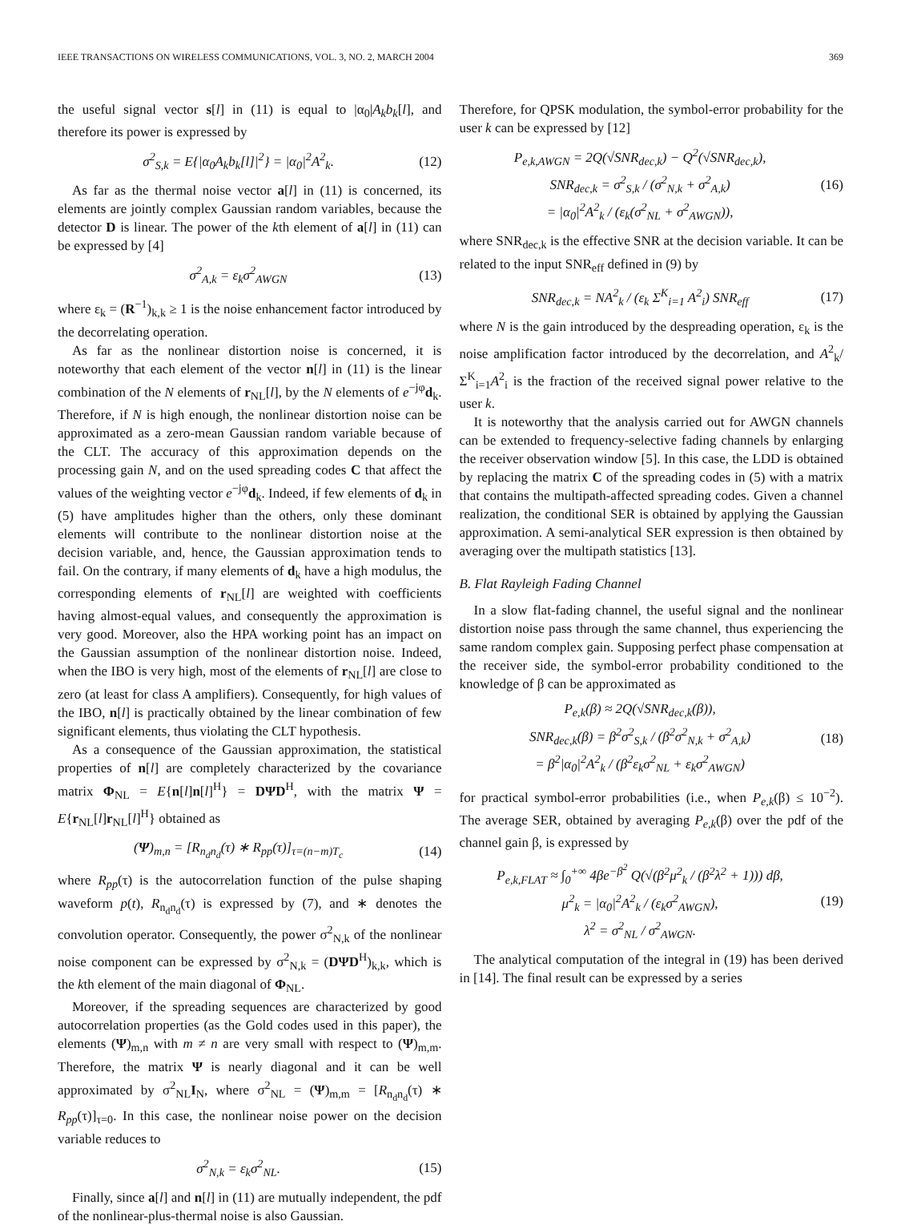IEEE TRANSACTIONS ON WIRELESS COMMUNICATIONS, VOL. 3, NO. 2, MARCH 2004 369
the useful signal vector s[l] in (11) is equal to |α<sub>0</sub>|A<sub>k</sub>b<sub>k</sub>[l], and therefore its power is expressed by
σ<sup>2</sup><sub>S,k</sub> = E{|α<sub>0</sub>A<sub>k</sub>b<sub>k</sub>[l]|<sup>2</sup>} = |α<sub>0</sub>|<sup>2</sup>A<sup>2</sup><sub>k</sub>. (12)
As far as the thermal noise vector a[l] in (11) is concerned, its elements are jointly complex Gaussian random variables, because the detector D is linear. The power of the kth element of a[l] in (11) can be expressed by [4]
σ<sup>2</sup><sub>A,k</sub> = ε<sub>k</sub>σ<sup>2</sup><sub>AWGN</sub> (13)
where ε<sub>k</sub> = (R<sup>−1</sup>)<sub>k,k</sub> ≥ 1 is the noise enhancement factor introduced by the decorrelating operation.
As far as the nonlinear distortion noise is concerned, it is noteworthy that each element of the vector n[l] in (11) is the linear combination of the N elements of r<sub>NL</sub>[l], by the N elements of e<sup>−jφ</sup>d<sub>k</sub>. Therefore, if N is high enough, the nonlinear distortion noise can be approximated as a zero-mean Gaussian random variable because of the CLT. The accuracy of this approximation depends on the processing gain N, and on the used spreading codes C that affect the values of the weighting vector e<sup>−jφ</sup>d<sub>k</sub>. Indeed, if few elements of d<sub>k</sub> in (5) have amplitudes higher than the others, only these dominant elements will contribute to the nonlinear distortion noise at the decision variable, and, hence, the Gaussian approximation tends to fail. On the contrary, if many elements of d<sub>k</sub> have a high modulus, the corresponding elements of r<sub>NL</sub>[l] are weighted with coefficients having almost-equal values, and consequently the approximation is very good. Moreover, also the HPA working point has an impact on the Gaussian assumption of the nonlinear distortion noise. Indeed, when the IBO is very high, most of the elements of r<sub>NL</sub>[l] are close to zero (at least for class A amplifiers). Consequently, for high values of the IBO, n[l] is practically obtained by the linear combination of few significant elements, thus violating the CLT hypothesis.
As a consequence of the Gaussian approximation, the statistical properties of n[l] are completely characterized by the covariance matrix Φ<sub>NL</sub> = E{n[l]n[l]<sup>H</sup>} = DΨD<sup>H</sup>, with the matrix Ψ = E{r<sub>NL</sub>[l]r<sub>NL</sub>[l]<sup>H</sup>} obtained as
(Ψ)<sub>m,n</sub> = [R<sub>n<sub>d</sub>n<sub>d</sub></sub>(τ) ∗ R<sub>pp</sub>(τ)]<sub>τ=(n−m)T<sub>c</sub></sub> (14)
where R<sub>pp</sub>(τ) is the autocorrelation function of the pulse shaping waveform p(t), R<sub>n<sub>d</sub>n<sub>d</sub></sub>(τ) is expressed by (7), and ∗ denotes the convolution operator. Consequently, the power σ<sup>2</sup><sub>N,k</sub> of the nonlinear noise component can be expressed by σ<sup>2</sup><sub>N,k</sub> = (DΨD<sup>H</sup>)<sub>k,k</sub>, which is the kth element of the main diagonal of Φ<sub>NL</sub>.
Moreover, if the spreading sequences are characterized by good autocorrelation properties (as the Gold codes used in this paper), the elements (Ψ)<sub>m,n</sub> with m ≠ n are very small with respect to (Ψ)<sub>m,m</sub>. Therefore, the matrix Ψ is nearly diagonal and it can be well approximated by σ<sup>2</sup><sub>NL</sub>I<sub>N</sub>, where σ<sup>2</sup><sub>NL</sub> = (Ψ)<sub>m,m</sub> = [R<sub>n<sub>d</sub>n<sub>d</sub></sub>(τ) ∗ R<sub>pp</sub>(τ)]<sub>τ=0</sub>. In this case, the nonlinear noise power on the decision variable reduces to
σ<sup>2</sup><sub>N,k</sub> = ε<sub>k</sub>σ<sup>2</sup><sub>NL</sub>. (15)
Finally, since a[l] and n[l] in (11) are mutually independent, the pdf of the nonlinear-plus-thermal noise is also Gaussian.
Therefore, for QPSK modulation, the symbol-error probability for the user k can be expressed by [12]
P<sub>e,k,AWGN</sub> = 2Q(√SNR<sub>dec,k</sub>) − Q<sup>2</sup>(√SNR<sub>dec,k</sub>),
SNR<sub>dec,k</sub> = σ<sup>2</sup><sub>S,k</sub> / (σ<sup>2</sup><sub>N,k</sub> + σ<sup>2</sup><sub>A,k</sub>)
= |α<sub>0</sub>|<sup>2</sup>A<sup>2</sup><sub>k</sub> / (ε<sub>k</sub>(σ<sup>2</sup><sub>NL</sub> + σ<sup>2</sup><sub>AWGN</sub>)), (16)
where SNR<sub>dec,k</sub> is the effective SNR at the decision variable. It can be related to the input SNR<sub>eff</sub> defined in (9) by
SNR<sub>dec,k</sub> = NA<sup>2</sup><sub>k</sub> / (ε<sub>k</sub> Σ<sup>K</sup><sub>i=1</sub> A<sup>2</sup><sub>i</sub>) SNR<sub>eff</sub> (17)
where N is the gain introduced by the despreading operation, ε<sub>k</sub> is the noise amplification factor introduced by the decorrelation, and A<sup>2</sup><sub>k</sub>/Σ<sup>K</sup><sub>i=1</sub>A<sup>2</sup><sub>i</sub> is the fraction of the received signal power relative to the user k.
It is noteworthy that the analysis carried out for AWGN channels can be extended to frequency-selective fading channels by enlarging the receiver observation window [5]. In this case, the LDD is obtained by replacing the matrix C of the spreading codes in (5) with a matrix that contains the multipath-affected spreading codes. Given a channel realization, the conditional SER is obtained by applying the Gaussian approximation. A semi-analytical SER expression is then obtained by averaging over the multipath statistics [13].
B. Flat Rayleigh Fading Channel
In a slow flat-fading channel, the useful signal and the nonlinear distortion noise pass through the same channel, thus experiencing the same random complex gain. Supposing perfect phase compensation at the receiver side, the symbol-error probability conditioned to the knowledge of β can be approximated as
P<sub>e,k</sub>(β) ≈ 2Q(√SNR<sub>dec,k</sub>(β)),
SNR<sub>dec,k</sub>(β) = β<sup>2</sup>σ<sup>2</sup><sub>S,k</sub> / (β<sup>2</sup>σ<sup>2</sup><sub>N,k</sub> + σ<sup>2</sup><sub>A,k</sub>)
= β<sup>2</sup>|α<sub>0</sub>|<sup>2</sup>A<sup>2</sup><sub>k</sub> / (β<sup>2</sup>ε<sub>k</sub>σ<sup>2</sup><sub>NL</sub> + ε<sub>k</sub>σ<sup>2</sup><sub>AWGN</sub>) (18)
for practical symbol-error probabilities (i.e., when P<sub>e,k</sub>(β) ≤ 10<sup>−2</sup>). The average SER, obtained by averaging P<sub>e,k</sub>(β) over the pdf of the channel gain β, is expressed by
P<sub>e,k,FLAT</sub> ≈ ∫<sub>0</sub><sup>+∞</sup> 4βe<sup>−β<sup>2</sup></sup> Q(√(β<sup>2</sup>μ<sup>2</sup><sub>k</sub> / (β<sup>2</sup>λ<sup>2</sup> + 1))) dβ,
μ<sup>2</sup><sub>k</sub> = |α<sub>0</sub>|<sup>2</sup>A<sup>2</sup><sub>k</sub> / (ε<sub>k</sub>σ<sup>2</sup><sub>AWGN</sub>),
λ<sup>2</sup> = σ<sup>2</sup><sub>NL</sub> / σ<sup>2</sup><sub>AWGN</sub>. (19)
The analytical computation of the integral in (19) has been derived in [14]. The final result can be expressed by a series